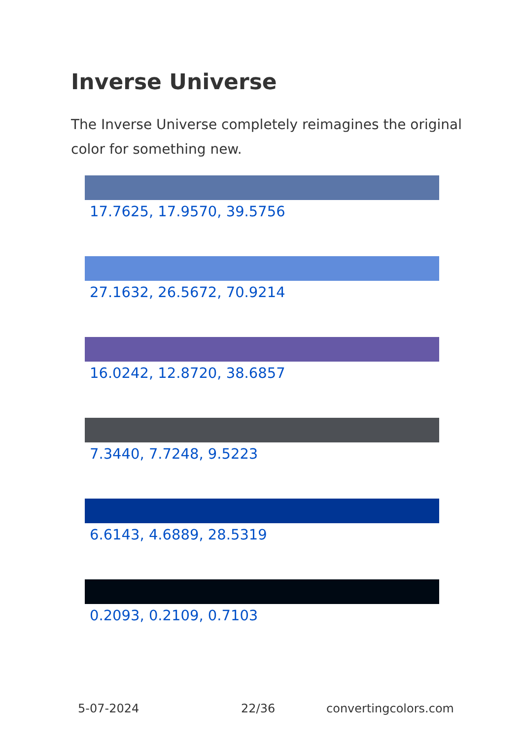Inverse Universe
The Inverse Universe completely reimagines the original color for something new.
17.7625, 17.9570, 39.5756
27.1632, 26.5672, 70.9214
16.0242, 12.8720, 38.6857
7.3440, 7.7248, 9.5223
6.6143, 4.6889, 28.5319
0.2093, 0.2109, 0.7103
5-07-2024 22/36 convertingcolors.com